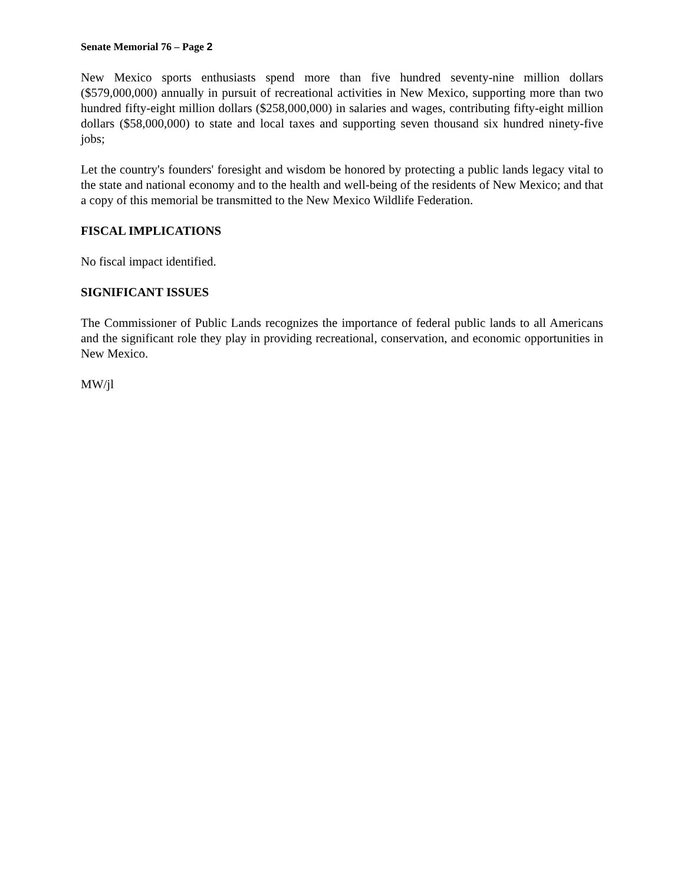Senate Memorial 76 – Page 2
New Mexico sports enthusiasts spend more than five hundred seventy-nine million dollars ($579,000,000) annually in pursuit of recreational activities in New Mexico, supporting more than two hundred fifty-eight million dollars ($258,000,000) in salaries and wages, contributing fifty-eight million dollars ($58,000,000) to state and local taxes and supporting seven thousand six hundred ninety-five jobs;
Let the country's founders' foresight and wisdom be honored by protecting a public lands legacy vital to the state and national economy and to the health and well-being of the residents of New Mexico; and that a copy of this memorial be transmitted to the New Mexico Wildlife Federation.
FISCAL IMPLICATIONS
No fiscal impact identified.
SIGNIFICANT ISSUES
The Commissioner of Public Lands recognizes the importance of federal public lands to all Americans and the significant role they play in providing recreational, conservation, and economic opportunities in New Mexico.
MW/jl